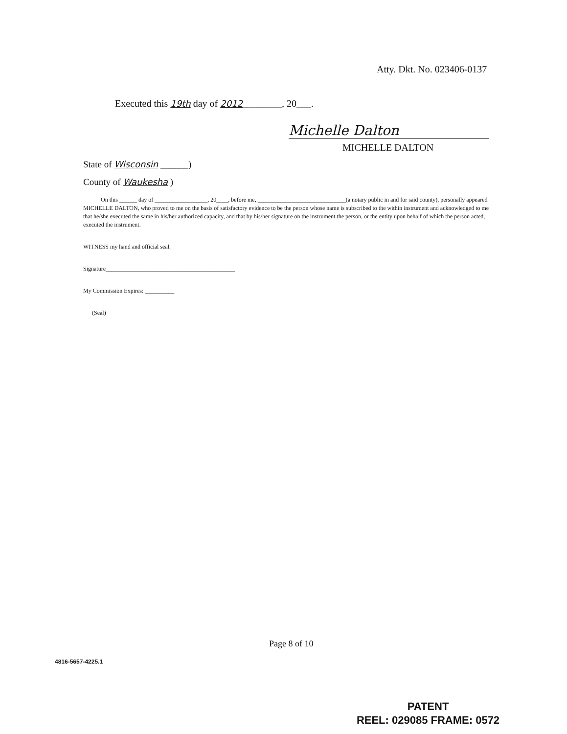Atty. Dkt. No. 023406-0137
Executed this 19th day of 2012________, 20___.
Michelle Dalton
MICHELLE DALTON
State of Wisconsin ______)
County of Waukesha )
On this ______ day of __________________, 20____, before me, ______________________________(a notary public in and for said county), personally appeared MICHELLE DALTON, who proved to me on the basis of satisfactory evidence to be the person whose name is subscribed to the within instrument and acknowledged to me that he/she executed the same in his/her authorized capacity, and that by his/her signature on the instrument the person, or the entity upon behalf of which the person acted, executed the instrument.
WITNESS my hand and official seal.
Signature____________________________________________
My Commission Expires: __________
(Seal)
Page 8 of 10
4816-5657-4225.1
PATENT
REEL: 029085 FRAME: 0572